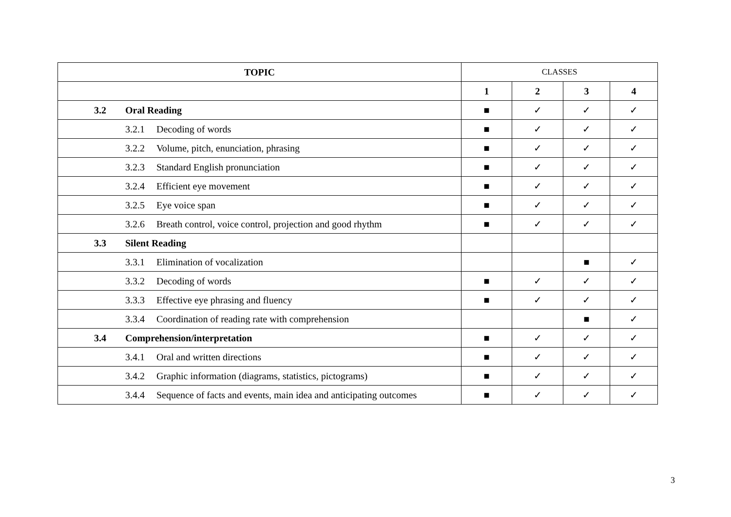| TOPIC | CLASSES | | | |
| | 1 | 2 | 3 | 4 |
| 3.2 Oral Reading | ■ | ✓ | ✓ | ✓ |
| 3.2.1 Decoding of words | ■ | ✓ | ✓ | ✓ |
| 3.2.2 Volume, pitch, enunciation, phrasing | ■ | ✓ | ✓ | ✓ |
| 3.2.3 Standard English pronunciation | ■ | ✓ | ✓ | ✓ |
| 3.2.4 Efficient eye movement | ■ | ✓ | ✓ | ✓ |
| 3.2.5 Eye voice span | ■ | ✓ | ✓ | ✓ |
| 3.2.6 Breath control, voice control, projection and good rhythm | ■ | ✓ | ✓ | ✓ |
| 3.3 Silent Reading | | | | |
| 3.3.1 Elimination of vocalization | | | ■ | ✓ |
| 3.3.2 Decoding of words | ■ | ✓ | ✓ | ✓ |
| 3.3.3 Effective eye phrasing and fluency | ■ | ✓ | ✓ | ✓ |
| 3.3.4 Coordination of reading rate with comprehension | | | ■ | ✓ |
| 3.4 Comprehension/interpretation | ■ | ✓ | ✓ | ✓ |
| 3.4.1 Oral and written directions | ■ | ✓ | ✓ | ✓ |
| 3.4.2 Graphic information (diagrams, statistics, pictograms) | ■ | ✓ | ✓ | ✓ |
| 3.4.4 Sequence of facts and events, main idea and anticipating outcomes | ■ | ✓ | ✓ | ✓ |
3